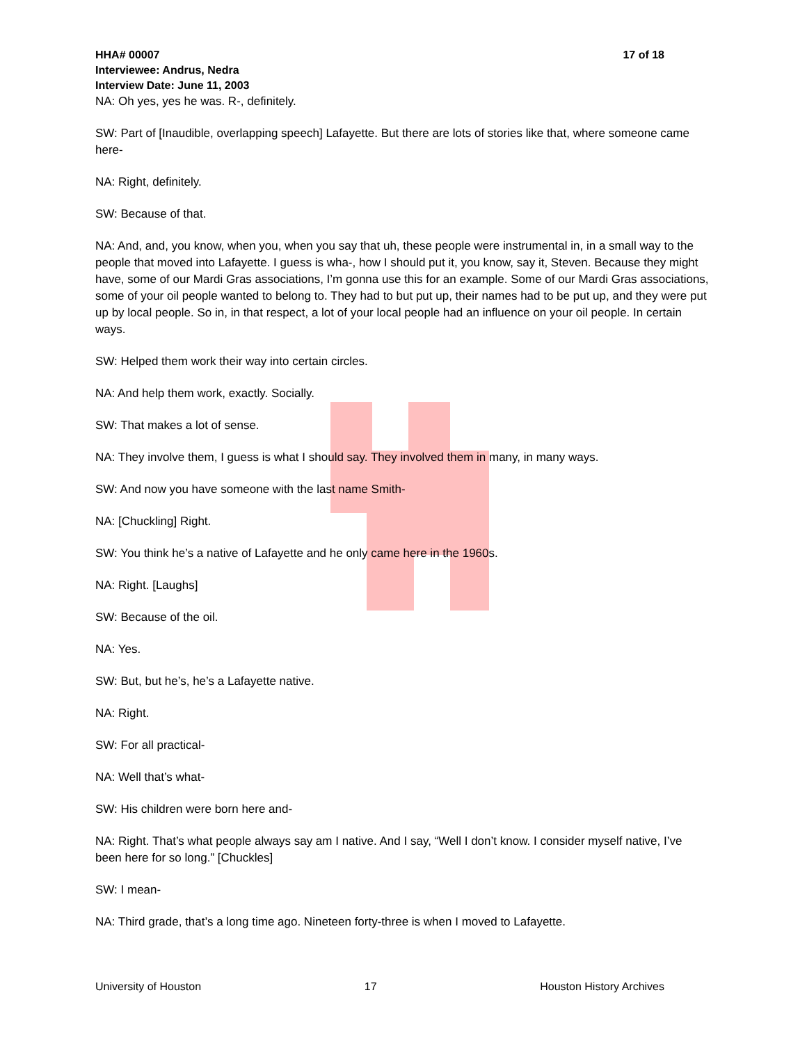HHA# 00007 17 of 18
Interviewee: Andrus, Nedra
Interview Date: June 11, 2003
NA: Oh yes, yes he was. R-, definitely.
SW: Part of [Inaudible, overlapping speech] Lafayette. But there are lots of stories like that, where someone came here-
NA: Right, definitely.
SW: Because of that.
NA: And, and, you know, when you, when you say that uh, these people were instrumental in, in a small way to the people that moved into Lafayette. I guess is wha-, how I should put it, you know, say it, Steven. Because they might have, some of our Mardi Gras associations, I’m gonna use this for an example. Some of our Mardi Gras associations, some of your oil people wanted to belong to. They had to but put up, their names had to be put up, and they were put up by local people. So in, in that respect, a lot of your local people had an influence on your oil people. In certain ways.
SW: Helped them work their way into certain circles.
NA: And help them work, exactly. Socially.
SW: That makes a lot of sense.
NA: They involve them, I guess is what I should say. They involved them in many, in many ways.
SW: And now you have someone with the last name Smith-
NA: [Chuckling] Right.
SW: You think he’s a native of Lafayette and he only came here in the 1960s.
NA: Right. [Laughs]
SW: Because of the oil.
NA: Yes.
SW: But, but he’s, he’s a Lafayette native.
NA: Right.
SW: For all practical-
NA: Well that’s what-
SW: His children were born here and-
NA: Right. That’s what people always say am I native. And I say, “Well I don’t know. I consider myself native, I’ve been here for so long.” [Chuckles]
SW: I mean-
NA: Third grade, that’s a long time ago. Nineteen forty-three is when I moved to Lafayette.
University of Houston 17 Houston History Archives